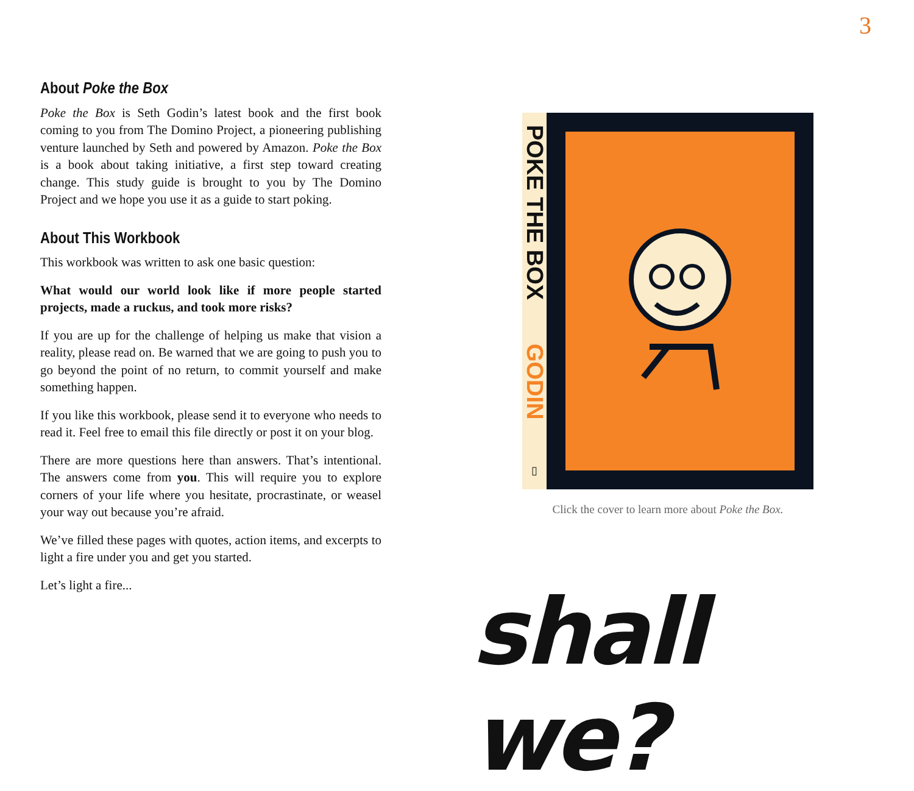3
About Poke the Box
Poke the Box is Seth Godin’s latest book and the first book coming to you from The Domino Project, a pioneering publishing venture launched by Seth and powered by Amazon. Poke the Box is a book about taking initiative, a first step toward creating change. This study guide is brought to you by The Domino Project and we hope you use it as a guide to start poking.
About This Workbook
This workbook was written to ask one basic question:
What would our world look like if more people started projects, made a ruckus, and took more risks?
If you are up for the challenge of helping us make that vision a reality, please read on. Be warned that we are going to push you to go beyond the point of no return, to commit yourself and make something happen.
If you like this workbook, please send it to everyone who needs to read it. Feel free to email this file directly or post it on your blog.
There are more questions here than answers. That’s intentional. The answers come from you. This will require you to explore corners of your life where you hesitate, procrastinate, or weasel your way out because you’re afraid.
We’ve filled these pages with quotes, action items, and excerpts to light a fire under you and get you started.
Let’s light a fire...
POKE THE BOX
GODIN
▯
Click the cover to learn more about Poke the Box.
shall we?